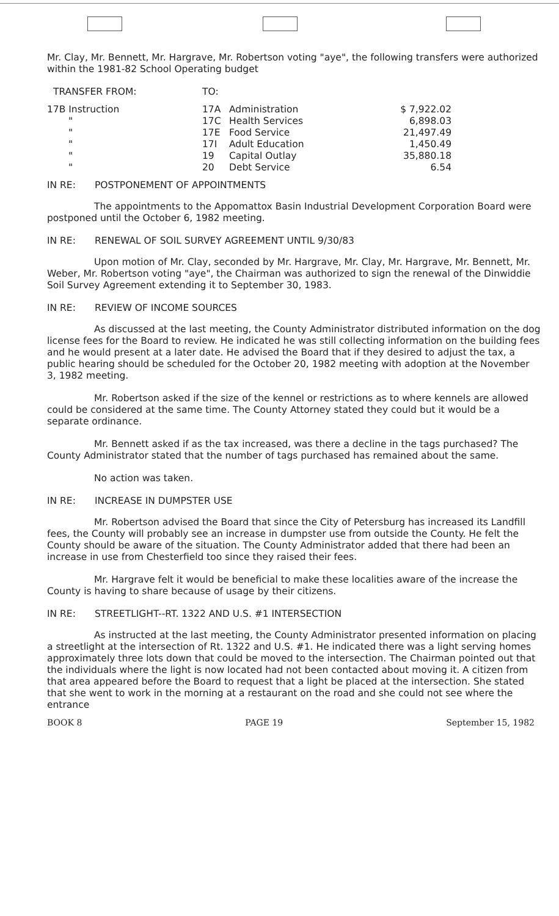Mr. Clay, Mr. Bennett, Mr. Hargrave, Mr. Robertson voting "aye", the following transfers were authorized within the 1981-82 School Operating budget
| TRANSFER FROM: | TO: | | |
| 17B Instruction | 17A | Administration | $ 7,922.02 |
| " | 17C | Health Services | 6,898.03 |
| " | 17E | Food Service | 21,497.49 |
| " | 17I | Adult Education | 1,450.49 |
| " | 19 | Capital Outlay | 35,880.18 |
| " | 20 | Debt Service | 6.54 |
IN RE: POSTPONEMENT OF APPOINTMENTS
The appointments to the Appomattox Basin Industrial Development Corporation Board were postponed until the October 6, 1982 meeting.
IN RE: RENEWAL OF SOIL SURVEY AGREEMENT UNTIL 9/30/83
Upon motion of Mr. Clay, seconded by Mr. Hargrave, Mr. Clay, Mr. Hargrave, Mr. Bennett, Mr. Weber, Mr. Robertson voting "aye", the Chairman was authorized to sign the renewal of the Dinwiddie Soil Survey Agreement extending it to September 30, 1983.
IN RE: REVIEW OF INCOME SOURCES
As discussed at the last meeting, the County Administrator distributed information on the dog license fees for the Board to review. He indicated he was still collecting information on the building fees and he would present at a later date. He advised the Board that if they desired to adjust the tax, a public hearing should be scheduled for the October 20, 1982 meeting with adoption at the November 3, 1982 meeting.
Mr. Robertson asked if the size of the kennel or restrictions as to where kennels are allowed could be considered at the same time. The County Attorney stated they could but it would be a separate ordinance.
Mr. Bennett asked if as the tax increased, was there a decline in the tags purchased? The County Administrator stated that the number of tags purchased has remained about the same.
No action was taken.
IN RE: INCREASE IN DUMPSTER USE
Mr. Robertson advised the Board that since the City of Petersburg has increased its Landfill fees, the County will probably see an increase in dumpster use from outside the County. He felt the County should be aware of the situation. The County Administrator added that there had been an increase in use from Chesterfield too since they raised their fees.
Mr. Hargrave felt it would be beneficial to make these localities aware of the increase the County is having to share because of usage by their citizens.
IN RE: STREETLIGHT--RT. 1322 AND U.S. #1 INTERSECTION
As instructed at the last meeting, the County Administrator presented information on placing a streetlight at the intersection of Rt. 1322 and U.S. #1. He indicated there was a light serving homes approximately three lots down that could be moved to the intersection. The Chairman pointed out that the individuals where the light is now located had not been contacted about moving it. A citizen from that area appeared before the Board to request that a light be placed at the intersection. She stated that she went to work in the morning at a restaurant on the road and she could not see where the entrance
BOOK 8 PAGE 19 September 15, 1982